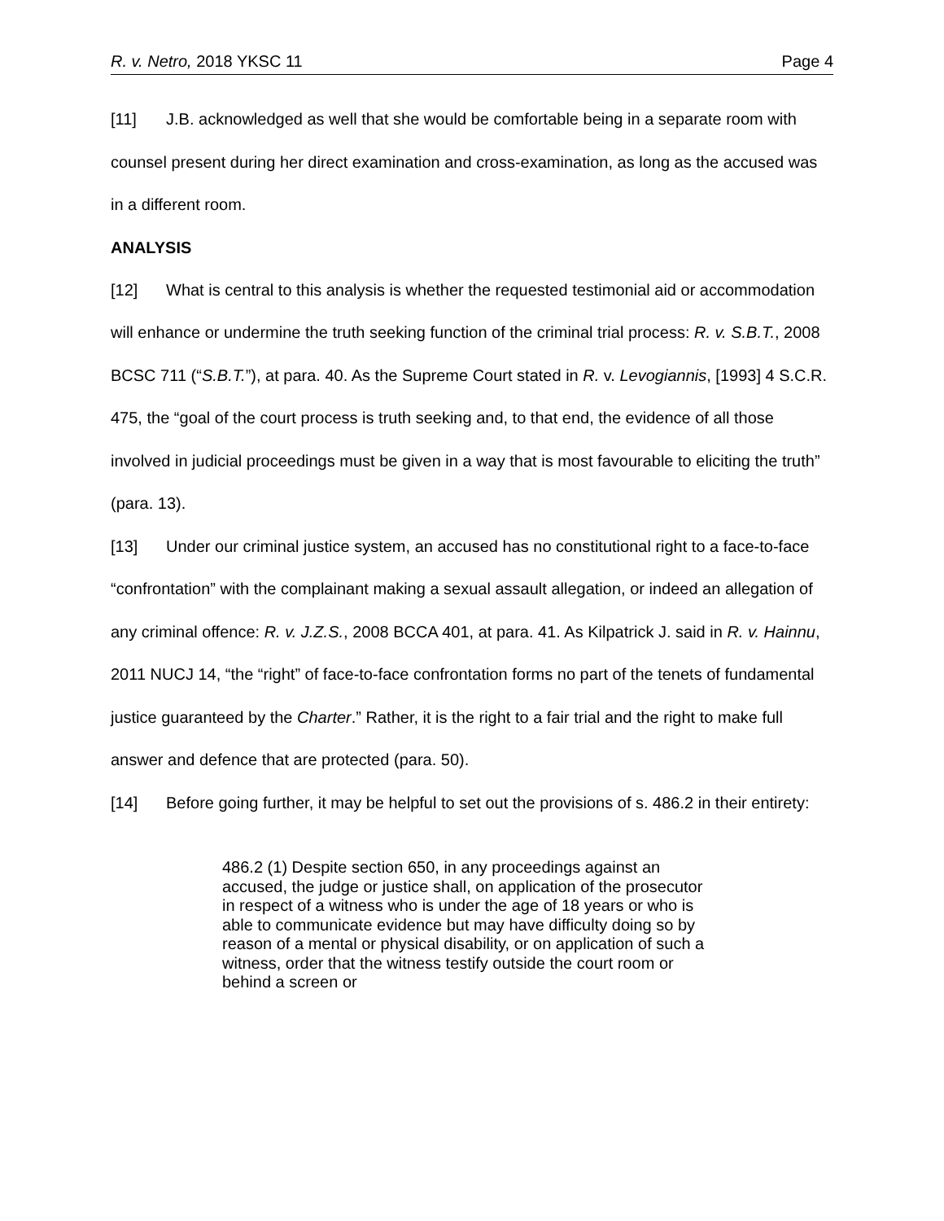R. v. Netro, 2018 YKSC 11 Page 4
[11] J.B. acknowledged as well that she would be comfortable being in a separate room with counsel present during her direct examination and cross-examination, as long as the accused was in a different room.
ANALYSIS
[12] What is central to this analysis is whether the requested testimonial aid or accommodation will enhance or undermine the truth seeking function of the criminal trial process: R. v. S.B.T., 2008 BCSC 711 (“S.B.T.”), at para. 40. As the Supreme Court stated in R. v. Levogiannis, [1993] 4 S.C.R. 475, the “goal of the court process is truth seeking and, to that end, the evidence of all those involved in judicial proceedings must be given in a way that is most favourable to eliciting the truth” (para. 13).
[13] Under our criminal justice system, an accused has no constitutional right to a face-to-face “confrontation” with the complainant making a sexual assault allegation, or indeed an allegation of any criminal offence: R. v. J.Z.S., 2008 BCCA 401, at para. 41. As Kilpatrick J. said in R. v. Hainnu, 2011 NUCJ 14, “the “right” of face-to-face confrontation forms no part of the tenets of fundamental justice guaranteed by the Charter.” Rather, it is the right to a fair trial and the right to make full answer and defence that are protected (para. 50).
[14] Before going further, it may be helpful to set out the provisions of s. 486.2 in their entirety:
486.2 (1) Despite section 650, in any proceedings against an accused, the judge or justice shall, on application of the prosecutor in respect of a witness who is under the age of 18 years or who is able to communicate evidence but may have difficulty doing so by reason of a mental or physical disability, or on application of such a witness, order that the witness testify outside the court room or behind a screen or